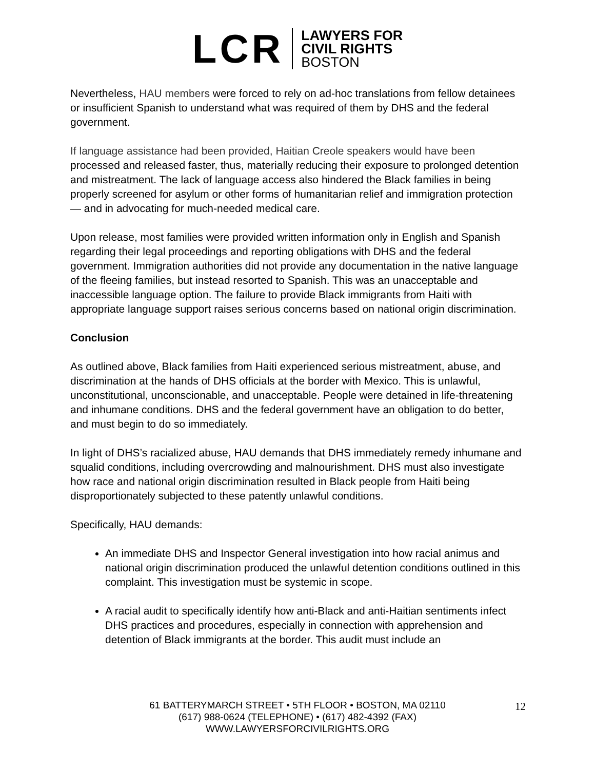LCR
LAWYERS FOR
CIVIL RIGHTS
BOSTON
Nevertheless, HAU members were forced to rely on ad-hoc translations from fellow detainees or insufficient Spanish to understand what was required of them by DHS and the federal government.
If language assistance had been provided, Haitian Creole speakers would have been processed and released faster, thus, materially reducing their exposure to prolonged detention and mistreatment. The lack of language access also hindered the Black families in being properly screened for asylum or other forms of humanitarian relief and immigration protection — and in advocating for much-needed medical care.
Upon release, most families were provided written information only in English and Spanish regarding their legal proceedings and reporting obligations with DHS and the federal government. Immigration authorities did not provide any documentation in the native language of the fleeing families, but instead resorted to Spanish. This was an unacceptable and inaccessible language option. The failure to provide Black immigrants from Haiti with appropriate language support raises serious concerns based on national origin discrimination.
Conclusion
As outlined above, Black families from Haiti experienced serious mistreatment, abuse, and discrimination at the hands of DHS officials at the border with Mexico. This is unlawful, unconstitutional, unconscionable, and unacceptable. People were detained in life-threatening and inhumane conditions. DHS and the federal government have an obligation to do better, and must begin to do so immediately.
In light of DHS’s racialized abuse, HAU demands that DHS immediately remedy inhumane and squalid conditions, including overcrowding and malnourishment. DHS must also investigate how race and national origin discrimination resulted in Black people from Haiti being disproportionately subjected to these patently unlawful conditions.
Specifically, HAU demands:
An immediate DHS and Inspector General investigation into how racial animus and national origin discrimination produced the unlawful detention conditions outlined in this complaint. This investigation must be systemic in scope.
A racial audit to specifically identify how anti-Black and anti-Haitian sentiments infect DHS practices and procedures, especially in connection with apprehension and detention of Black immigrants at the border. This audit must include an
61 BATTERYMARCH STREET • 5TH FLOOR • BOSTON, MA 02110
(617) 988-0624 (TELEPHONE) • (617) 482-4392 (FAX)
WWW.LAWYERSFORCIVILRIGHTS.ORG
12